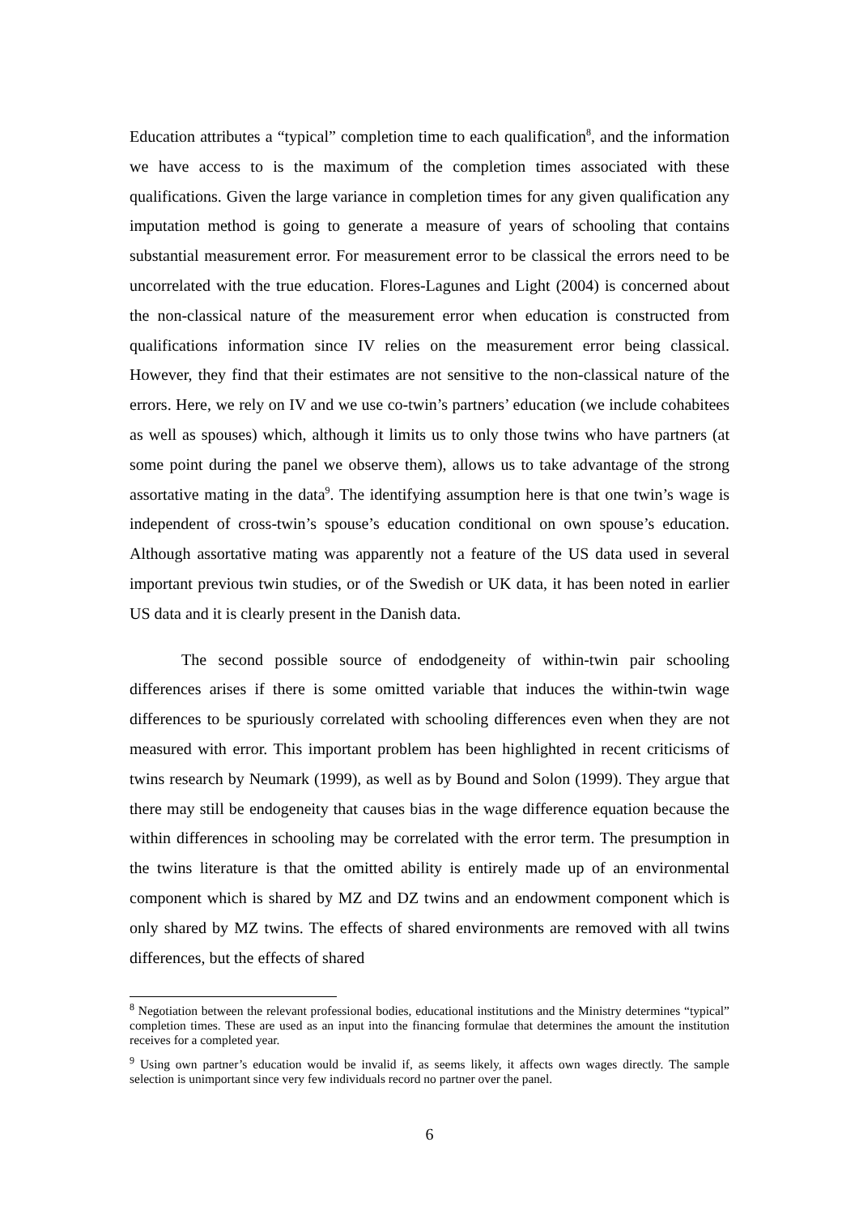Education attributes a “typical” completion time to each qualification<sup>8</sup>, and the information we have access to is the maximum of the completion times associated with these qualifications. Given the large variance in completion times for any given qualification any imputation method is going to generate a measure of years of schooling that contains substantial measurement error. For measurement error to be classical the errors need to be uncorrelated with the true education. Flores-Lagunes and Light (2004) is concerned about the non-classical nature of the measurement error when education is constructed from qualifications information since IV relies on the measurement error being classical. However, they find that their estimates are not sensitive to the non-classical nature of the errors. Here, we rely on IV and we use co-twin’s partners’ education (we include cohabitees as well as spouses) which, although it limits us to only those twins who have partners (at some point during the panel we observe them), allows us to take advantage of the strong assortative mating in the data<sup>9</sup>. The identifying assumption here is that one twin’s wage is independent of cross-twin’s spouse’s education conditional on own spouse’s education. Although assortative mating was apparently not a feature of the US data used in several important previous twin studies, or of the Swedish or UK data, it has been noted in earlier US data and it is clearly present in the Danish data.
The second possible source of endodgeneity of within-twin pair schooling differences arises if there is some omitted variable that induces the within-twin wage differences to be spuriously correlated with schooling differences even when they are not measured with error. This important problem has been highlighted in recent criticisms of twins research by Neumark (1999), as well as by Bound and Solon (1999). They argue that there may still be endogeneity that causes bias in the wage difference equation because the within differences in schooling may be correlated with the error term. The presumption in the twins literature is that the omitted ability is entirely made up of an environmental component which is shared by MZ and DZ twins and an endowment component which is only shared by MZ twins. The effects of shared environments are removed with all twins differences, but the effects of shared
<sup>8</sup> Negotiation between the relevant professional bodies, educational institutions and the Ministry determines “typical” completion times. These are used as an input into the financing formulae that determines the amount the institution receives for a completed year.
<sup>9</sup> Using own partner’s education would be invalid if, as seems likely, it affects own wages directly. The sample selection is unimportant since very few individuals record no partner over the panel.
6